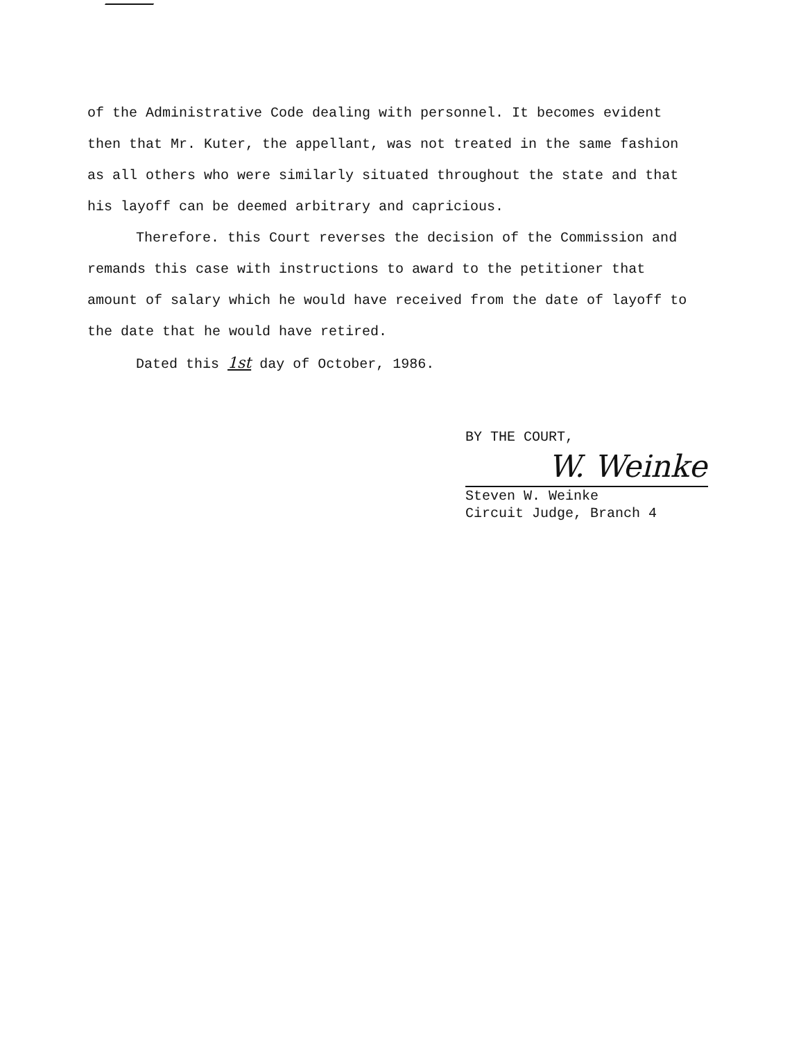of the Administrative Code dealing with personnel. It becomes evident then that Mr. Kuter, the appellant, was not treated in the same fashion as all others who were similarly situated throughout the state and that his layoff can be deemed arbitrary and capricious.
Therefore. this Court reverses the decision of the Commission and remands this case with instructions to award to the petitioner that amount of salary which he would have received from the date of layoff to the date that he would have retired.
Dated this 1st day of October, 1986.
BY THE COURT,
W. Weinke
Steven W. Weinke
Circuit Judge, Branch 4